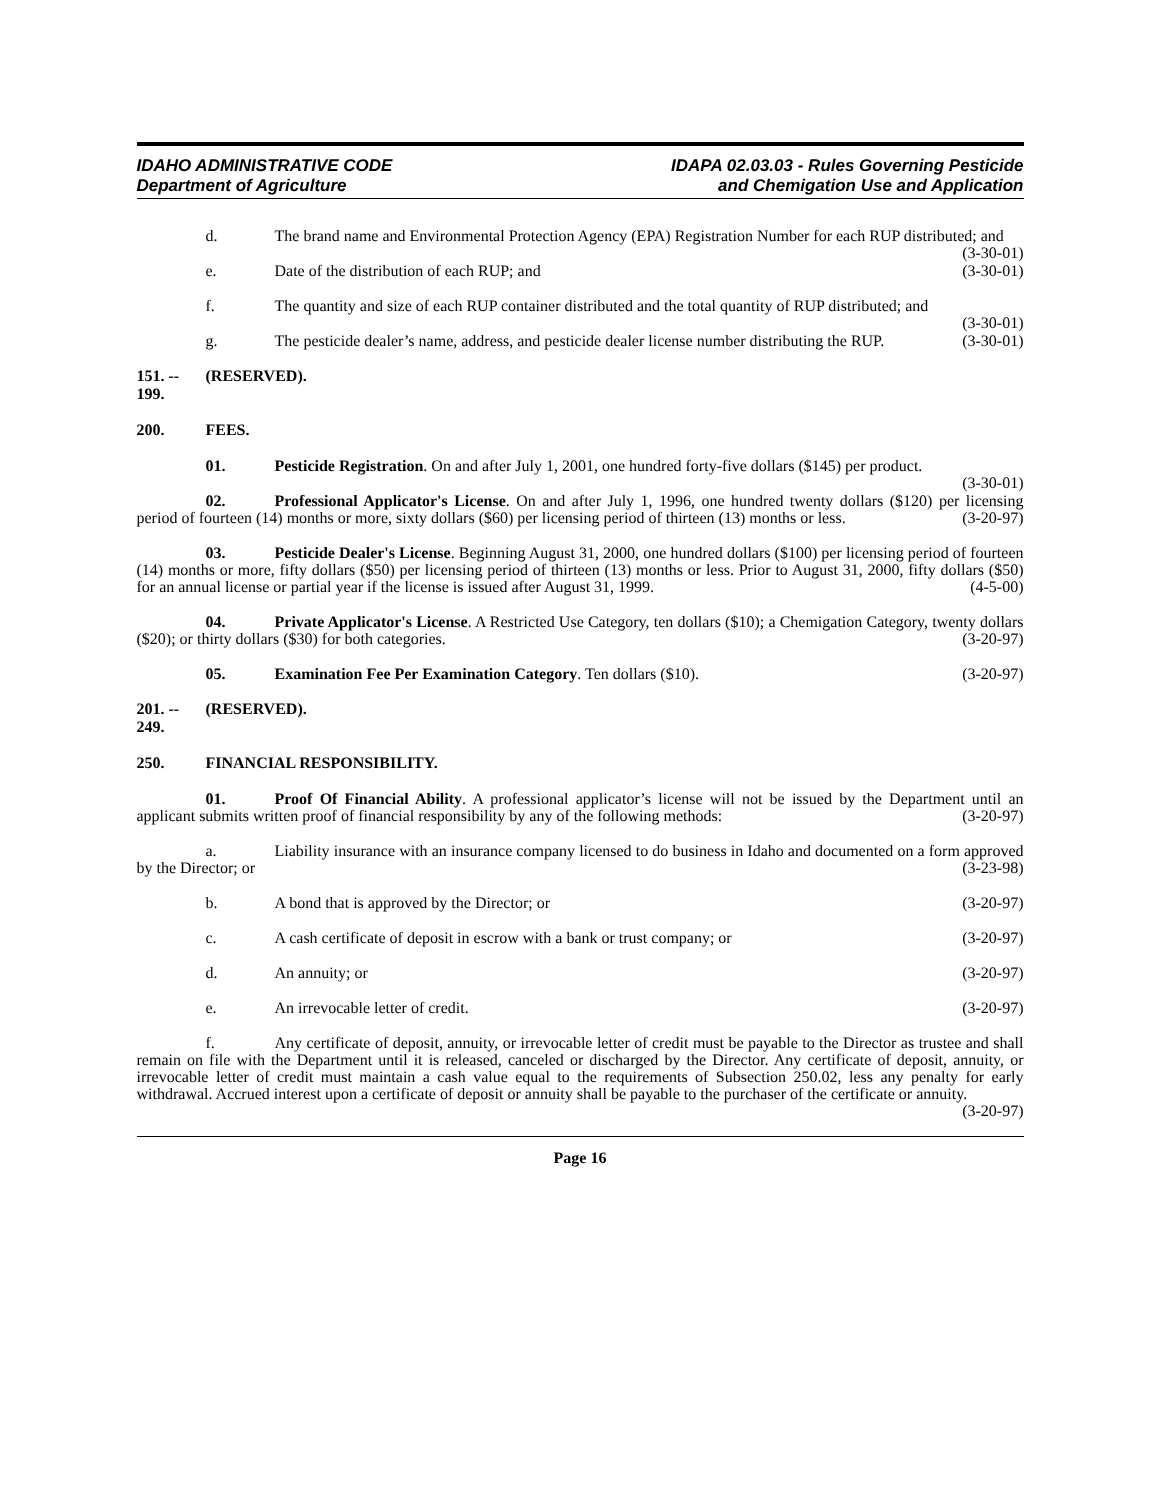IDAHO ADMINISTRATIVE CODE
Department of Agriculture
IDAPA 02.03.03 - Rules Governing Pesticide
and Chemigation Use and Application
d. The brand name and Environmental Protection Agency (EPA) Registration Number for each RUP distributed; and (3-30-01)
e. Date of the distribution of each RUP; and (3-30-01)
f. The quantity and size of each RUP container distributed and the total quantity of RUP distributed; and (3-30-01)
g. The pesticide dealer’s name, address, and pesticide dealer license number distributing the RUP. (3-30-01)
151. -- 199. (RESERVED).
200. FEES.
01. Pesticide Registration. On and after July 1, 2001, one hundred forty-five dollars ($145) per product. (3-30-01)
02. Professional Applicator's License. On and after July 1, 1996, one hundred twenty dollars ($120) per licensing period of fourteen (14) months or more, sixty dollars ($60) per licensing period of thirteen (13) months or less. (3-20-97)
03. Pesticide Dealer's License. Beginning August 31, 2000, one hundred dollars ($100) per licensing period of fourteen (14) months or more, fifty dollars ($50) per licensing period of thirteen (13) months or less. Prior to August 31, 2000, fifty dollars ($50) for an annual license or partial year if the license is issued after August 31, 1999. (4-5-00)
04. Private Applicator's License. A Restricted Use Category, ten dollars ($10); a Chemigation Category, twenty dollars ($20); or thirty dollars ($30) for both categories. (3-20-97)
05. Examination Fee Per Examination Category. Ten dollars ($10). (3-20-97)
201. -- 249. (RESERVED).
250. FINANCIAL RESPONSIBILITY.
01. Proof Of Financial Ability. A professional applicator’s license will not be issued by the Department until an applicant submits written proof of financial responsibility by any of the following methods: (3-20-97)
a. Liability insurance with an insurance company licensed to do business in Idaho and documented on a form approved by the Director; or (3-23-98)
b. A bond that is approved by the Director; or (3-20-97)
c. A cash certificate of deposit in escrow with a bank or trust company; or (3-20-97)
d. An annuity; or (3-20-97)
e. An irrevocable letter of credit. (3-20-97)
f. Any certificate of deposit, annuity, or irrevocable letter of credit must be payable to the Director as trustee and shall remain on file with the Department until it is released, canceled or discharged by the Director. Any certificate of deposit, annuity, or irrevocable letter of credit must maintain a cash value equal to the requirements of Subsection 250.02, less any penalty for early withdrawal. Accrued interest upon a certificate of deposit or annuity shall be payable to the purchaser of the certificate or annuity. (3-20-97)
Page 16